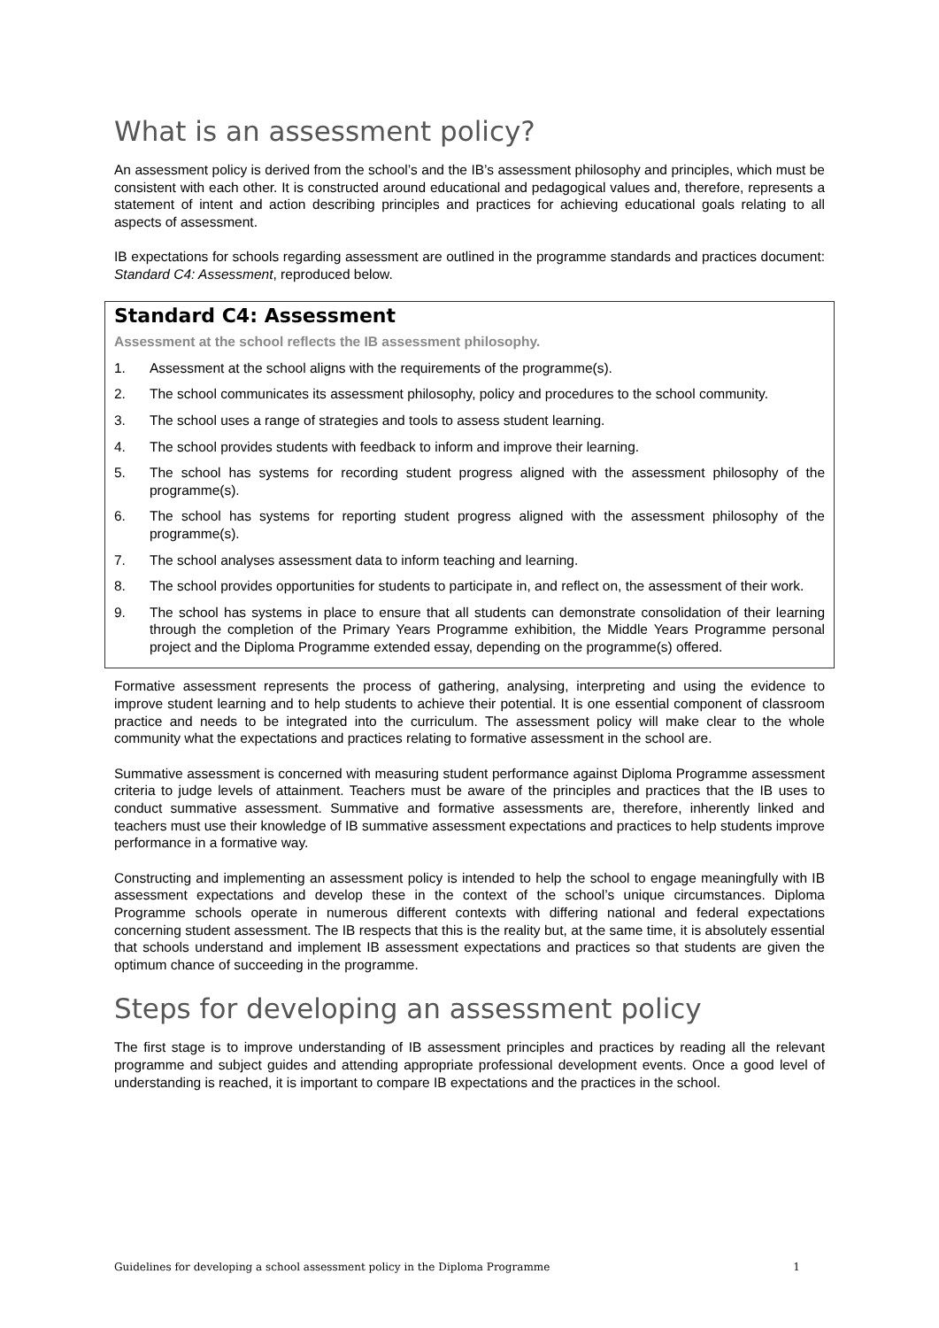What is an assessment policy?
An assessment policy is derived from the school’s and the IB’s assessment philosophy and principles, which must be consistent with each other. It is constructed around educational and pedagogical values and, therefore, represents a statement of intent and action describing principles and practices for achieving educational goals relating to all aspects of assessment.
IB expectations for schools regarding assessment are outlined in the programme standards and practices document: Standard C4: Assessment, reproduced below.
Standard C4: Assessment
Assessment at the school reflects the IB assessment philosophy.
1. Assessment at the school aligns with the requirements of the programme(s).
2. The school communicates its assessment philosophy, policy and procedures to the school community.
3. The school uses a range of strategies and tools to assess student learning.
4. The school provides students with feedback to inform and improve their learning.
5. The school has systems for recording student progress aligned with the assessment philosophy of the programme(s).
6. The school has systems for reporting student progress aligned with the assessment philosophy of the programme(s).
7. The school analyses assessment data to inform teaching and learning.
8. The school provides opportunities for students to participate in, and reflect on, the assessment of their work.
9. The school has systems in place to ensure that all students can demonstrate consolidation of their learning through the completion of the Primary Years Programme exhibition, the Middle Years Programme personal project and the Diploma Programme extended essay, depending on the programme(s) offered.
Formative assessment represents the process of gathering, analysing, interpreting and using the evidence to improve student learning and to help students to achieve their potential. It is one essential component of classroom practice and needs to be integrated into the curriculum. The assessment policy will make clear to the whole community what the expectations and practices relating to formative assessment in the school are.
Summative assessment is concerned with measuring student performance against Diploma Programme assessment criteria to judge levels of attainment. Teachers must be aware of the principles and practices that the IB uses to conduct summative assessment. Summative and formative assessments are, therefore, inherently linked and teachers must use their knowledge of IB summative assessment expectations and practices to help students improve performance in a formative way.
Constructing and implementing an assessment policy is intended to help the school to engage meaningfully with IB assessment expectations and develop these in the context of the school’s unique circumstances. Diploma Programme schools operate in numerous different contexts with differing national and federal expectations concerning student assessment. The IB respects that this is the reality but, at the same time, it is absolutely essential that schools understand and implement IB assessment expectations and practices so that students are given the optimum chance of succeeding in the programme.
Steps for developing an assessment policy
The first stage is to improve understanding of IB assessment principles and practices by reading all the relevant programme and subject guides and attending appropriate professional development events. Once a good level of understanding is reached, it is important to compare IB expectations and the practices in the school.
Guidelines for developing a school assessment policy in the Diploma Programme 1